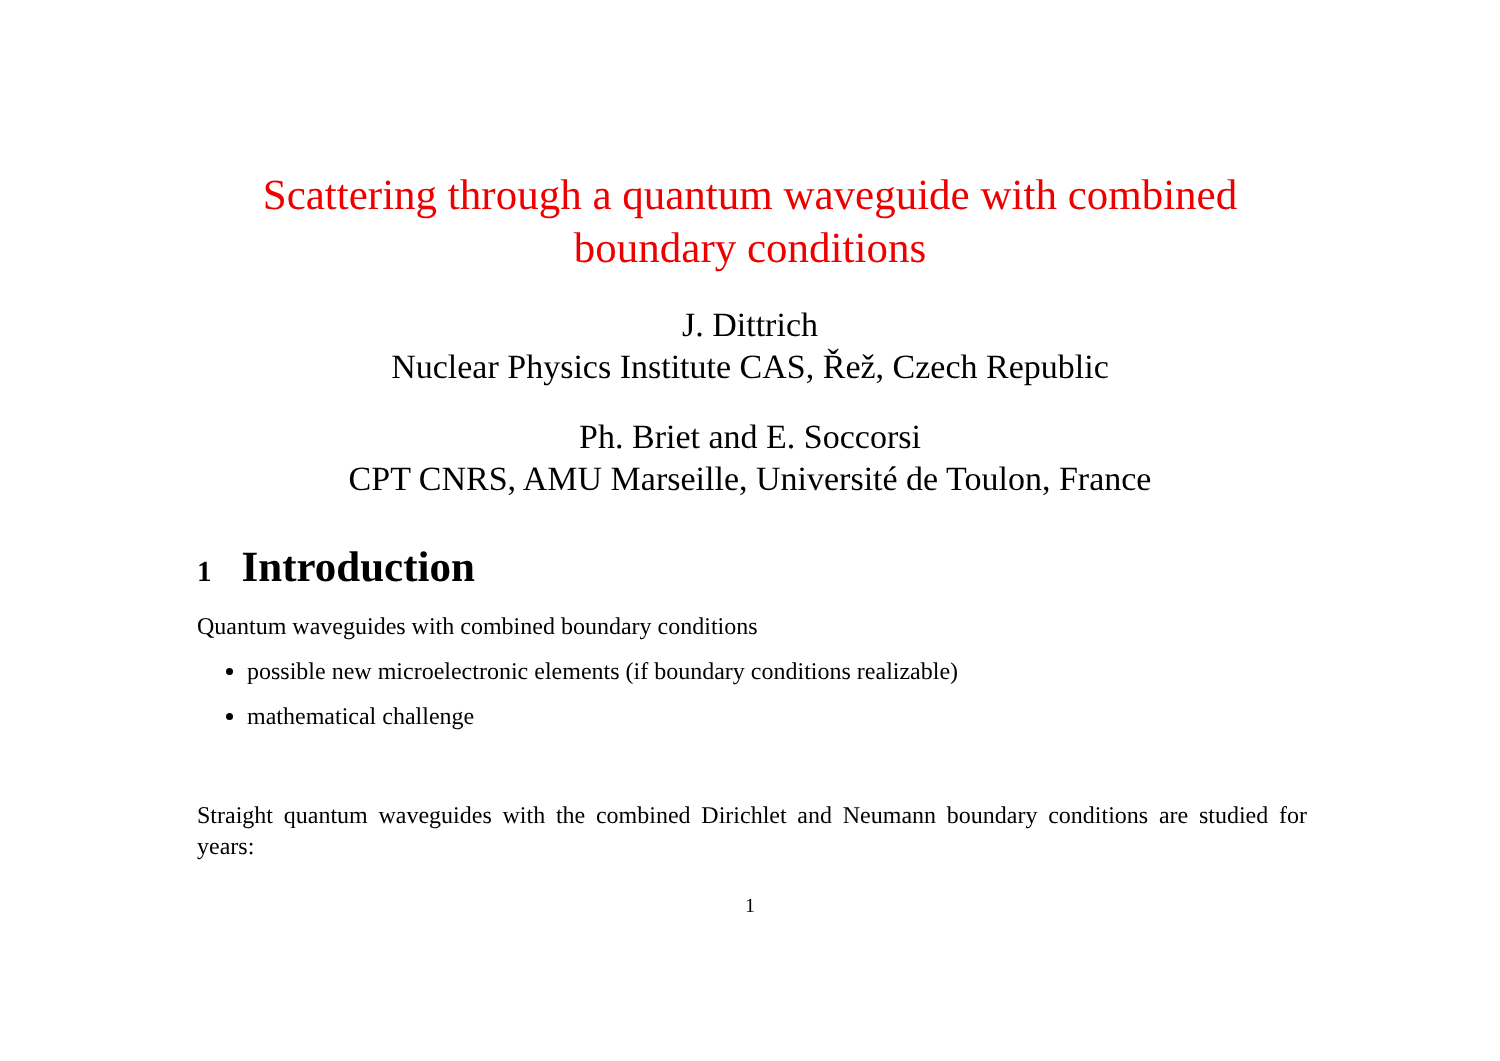Scattering through a quantum waveguide with combined boundary conditions
J. Dittrich
Nuclear Physics Institute CAS, Řež, Czech Republic
Ph. Briet and E. Soccorsi
CPT CNRS, AMU Marseille, Université de Toulon, France
1 Introduction
Quantum waveguides with combined boundary conditions
possible new microelectronic elements (if boundary conditions realizable)
mathematical challenge
Straight quantum waveguides with the combined Dirichlet and Neumann boundary conditions are studied for years:
1